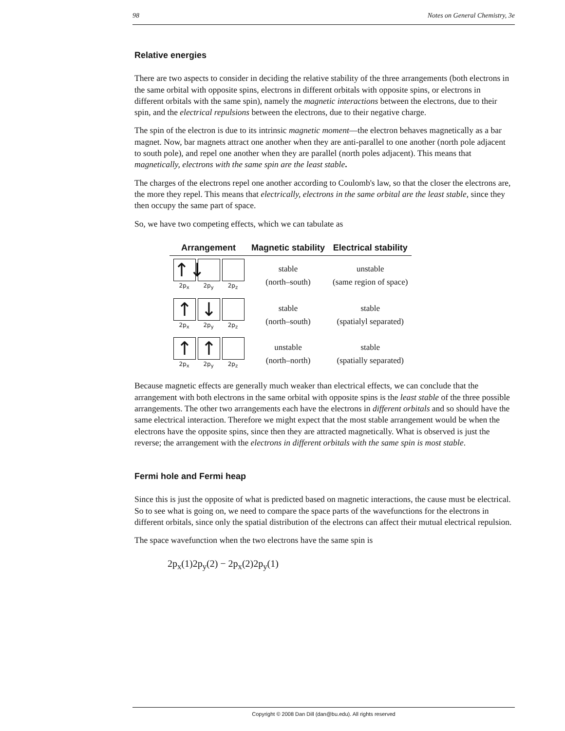98 Notes on General Chemistry, 3e
Relative energies
There are two aspects to consider in deciding the relative stability of the three arrangements (both electrons in the same orbital with opposite spins, electrons in different orbitals with opposite spins, or electrons in different orbitals with the same spin), namely the magnetic interactions between the electrons, due to their spin, and the electrical repulsions between the electrons, due to their negative charge.
The spin of the electron is due to its intrinsic magnetic moment—the electron behaves magnetically as a bar magnet. Now, bar magnets attract one another when they are anti-parallel to one another (north pole adjacent to south pole), and repel one another when they are parallel (north poles adjacent). This means that magnetically, electrons with the same spin are the least stable.
The charges of the electrons repel one another according to Coulomb's law, so that the closer the electrons are, the more they repel. This means that electrically, electrons in the same orbital are the least stable, since they then occupy the same part of space.
So, we have two competing effects, which we can tabulate as
| Arrangement | Magnetic stability | Electrical stability |
| --- | --- | --- |
| ↑↓ 2p<sub>x</sub> 2p<sub>y</sub> 2p<sub>z</sub> | stable (north–south) | unstable (same region of space) |
| ↑ 2p<sub>x</sub> ↓ 2p<sub>y</sub> 2p<sub>z</sub> | stable (north–south) | stable (spatialyl separated) |
| ↑ 2p<sub>x</sub> ↑ 2p<sub>y</sub> 2p<sub>z</sub> | unstable (north–north) | stable (spatially separated) |
Because magnetic effects are generally much weaker than electrical effects, we can conclude that the arrangement with both electrons in the same orbital with opposite spins is the least stable of the three possible arrangements. The other two arrangements each have the electrons in different orbitals and so should have the same electrical interaction. Therefore we might expect that the most stable arrangement would be when the electrons have the opposite spins, since then they are attracted magnetically. What is observed is just the reverse; the arrangement with the electrons in different orbitals with the same spin is most stable.
Fermi hole and Fermi heap
Since this is just the opposite of what is predicted based on magnetic interactions, the cause must be electrical. So to see what is going on, we need to compare the space parts of the wavefunctions for the electrons in different orbitals, since only the spatial distribution of the electrons can affect their mutual electrical repulsion.
The space wavefunction when the two electrons have the same spin is
2p<sub>x</sub>(1)2p<sub>y</sub>(2) − 2p<sub>x</sub>(2)2p<sub>y</sub>(1)
Copyright © 2008 Dan Dill (dan@bu.edu). All rights reserved